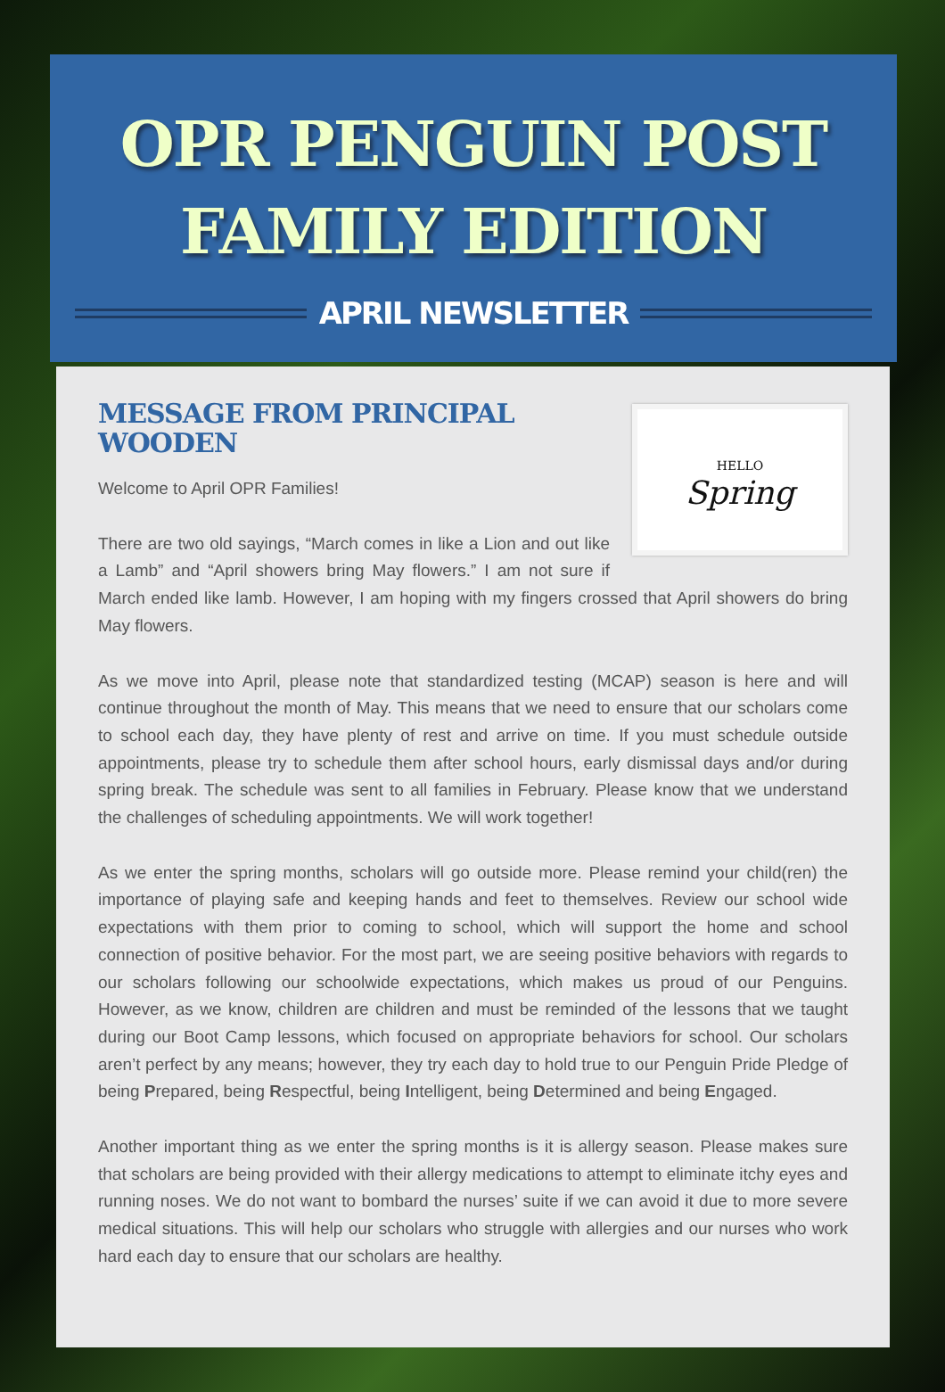OPR PENGUIN POST
FAMILY EDITION
APRIL NEWSLETTER
HELLO
Spring
MESSAGE FROM PRINCIPAL WOODEN
Welcome to April OPR Families!
There are two old sayings, “March comes in like a Lion and out like a Lamb” and “April showers bring May flowers.” I am not sure if March ended like lamb. However, I am hoping with my fingers crossed that April showers do bring May flowers.
As we move into April, please note that standardized testing (MCAP) season is here and will continue throughout the month of May. This means that we need to ensure that our scholars come to school each day, they have plenty of rest and arrive on time. If you must schedule outside appointments, please try to schedule them after school hours, early dismissal days and/or during spring break. The schedule was sent to all families in February. Please know that we understand the challenges of scheduling appointments. We will work together!
As we enter the spring months, scholars will go outside more. Please remind your child(ren) the importance of playing safe and keeping hands and feet to themselves. Review our school wide expectations with them prior to coming to school, which will support the home and school connection of positive behavior. For the most part, we are seeing positive behaviors with regards to our scholars following our schoolwide expectations, which makes us proud of our Penguins. However, as we know, children are children and must be reminded of the lessons that we taught during our Boot Camp lessons, which focused on appropriate behaviors for school. Our scholars aren’t perfect by any means; however, they try each day to hold true to our Penguin Pride Pledge of being Prepared, being Respectful, being Intelligent, being Determined and being Engaged.
Another important thing as we enter the spring months is it is allergy season. Please makes sure that scholars are being provided with their allergy medications to attempt to eliminate itchy eyes and running noses. We do not want to bombard the nurses’ suite if we can avoid it due to more severe medical situations. This will help our scholars who struggle with allergies and our nurses who work hard each day to ensure that our scholars are healthy.